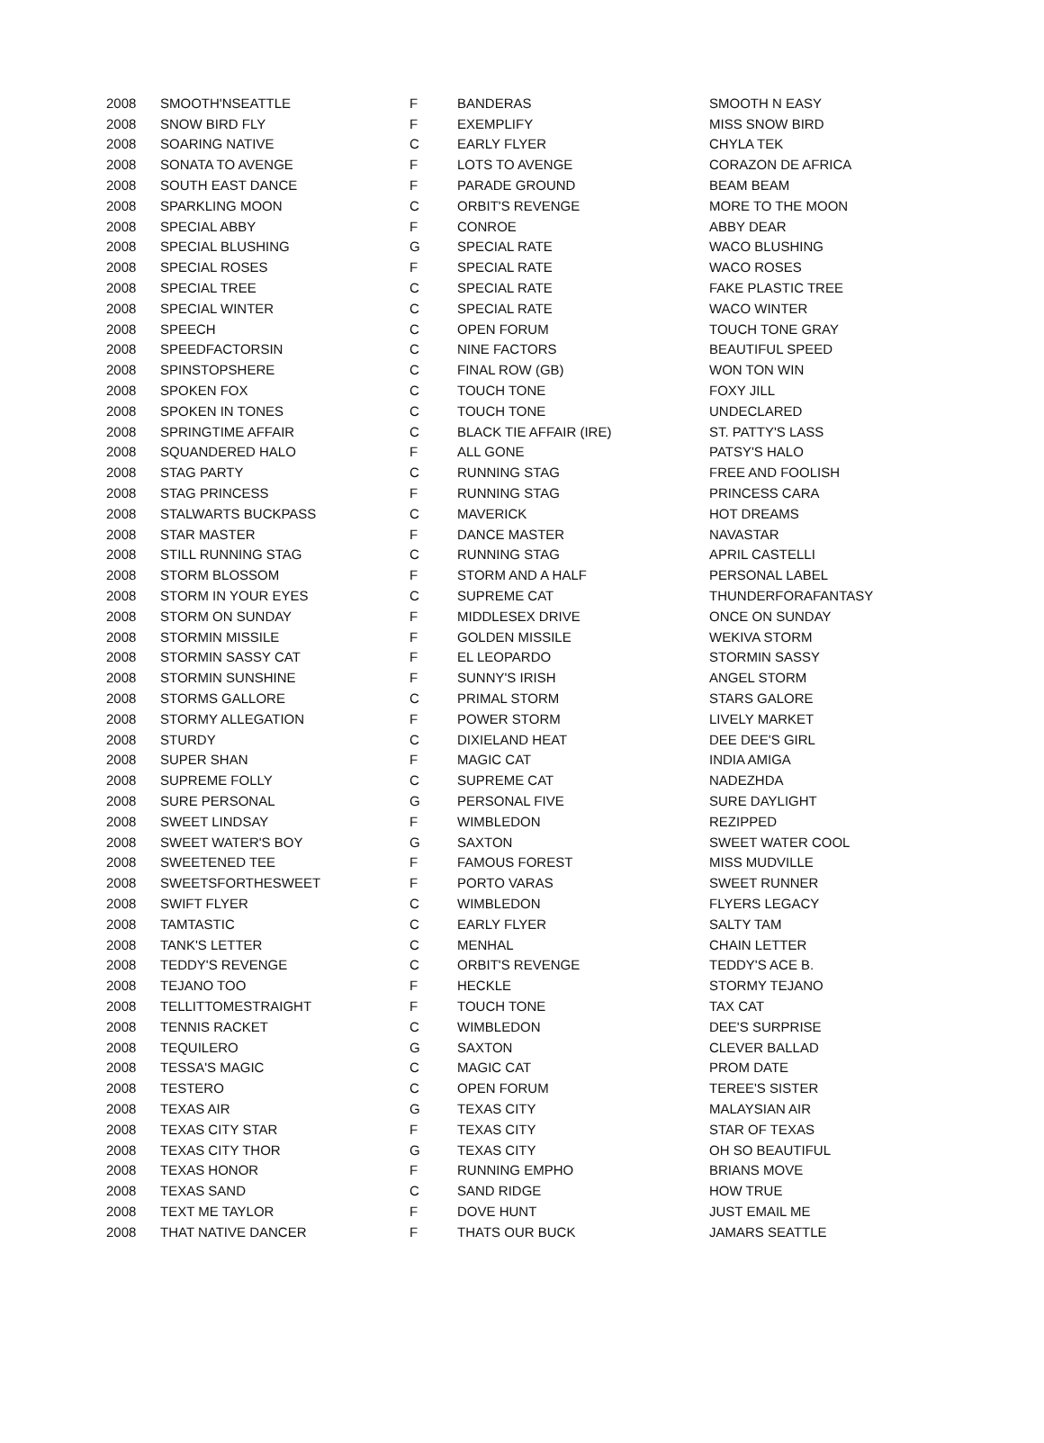| 2008 | SMOOTH'NSEATTLE | F | BANDERAS | SMOOTH N EASY |
| 2008 | SNOW BIRD FLY | F | EXEMPLIFY | MISS SNOW BIRD |
| 2008 | SOARING NATIVE | C | EARLY FLYER | CHYLA TEK |
| 2008 | SONATA TO AVENGE | F | LOTS TO AVENGE | CORAZON DE AFRICA |
| 2008 | SOUTH EAST DANCE | F | PARADE GROUND | BEAM BEAM |
| 2008 | SPARKLING MOON | C | ORBIT'S REVENGE | MORE TO THE MOON |
| 2008 | SPECIAL ABBY | F | CONROE | ABBY DEAR |
| 2008 | SPECIAL BLUSHING | G | SPECIAL RATE | WACO BLUSHING |
| 2008 | SPECIAL ROSES | F | SPECIAL RATE | WACO ROSES |
| 2008 | SPECIAL TREE | C | SPECIAL RATE | FAKE PLASTIC TREE |
| 2008 | SPECIAL WINTER | C | SPECIAL RATE | WACO WINTER |
| 2008 | SPEECH | C | OPEN FORUM | TOUCH TONE GRAY |
| 2008 | SPEEDFACTORSIN | C | NINE FACTORS | BEAUTIFUL SPEED |
| 2008 | SPINSTOPSHERE | C | FINAL ROW (GB) | WON TON WIN |
| 2008 | SPOKEN FOX | C | TOUCH TONE | FOXY JILL |
| 2008 | SPOKEN IN TONES | C | TOUCH TONE | UNDECLARED |
| 2008 | SPRINGTIME AFFAIR | C | BLACK TIE AFFAIR (IRE) | ST. PATTY'S LASS |
| 2008 | SQUANDERED HALO | F | ALL GONE | PATSY'S HALO |
| 2008 | STAG PARTY | C | RUNNING STAG | FREE AND FOOLISH |
| 2008 | STAG PRINCESS | F | RUNNING STAG | PRINCESS CARA |
| 2008 | STALWARTS BUCKPASS | C | MAVERICK | HOT DREAMS |
| 2008 | STAR MASTER | F | DANCE MASTER | NAVASTAR |
| 2008 | STILL RUNNING STAG | C | RUNNING STAG | APRIL CASTELLI |
| 2008 | STORM BLOSSOM | F | STORM AND A HALF | PERSONAL LABEL |
| 2008 | STORM IN YOUR EYES | C | SUPREME CAT | THUNDERFORAFANTASY |
| 2008 | STORM ON SUNDAY | F | MIDDLESEX DRIVE | ONCE ON SUNDAY |
| 2008 | STORMIN MISSILE | F | GOLDEN MISSILE | WEKIVA STORM |
| 2008 | STORMIN SASSY CAT | F | EL LEOPARDO | STORMIN SASSY |
| 2008 | STORMIN SUNSHINE | F | SUNNY'S IRISH | ANGEL STORM |
| 2008 | STORMS GALLORE | C | PRIMAL STORM | STARS GALORE |
| 2008 | STORMY ALLEGATION | F | POWER STORM | LIVELY MARKET |
| 2008 | STURDY | C | DIXIELAND HEAT | DEE DEE'S GIRL |
| 2008 | SUPER SHAN | F | MAGIC CAT | INDIA AMIGA |
| 2008 | SUPREME FOLLY | C | SUPREME CAT | NADEZHDA |
| 2008 | SURE PERSONAL | G | PERSONAL FIVE | SURE DAYLIGHT |
| 2008 | SWEET LINDSAY | F | WIMBLEDON | REZIPPED |
| 2008 | SWEET WATER'S BOY | G | SAXTON | SWEET WATER COOL |
| 2008 | SWEETENED TEE | F | FAMOUS FOREST | MISS MUDVILLE |
| 2008 | SWEETSFORTHESWEET | F | PORTO VARAS | SWEET RUNNER |
| 2008 | SWIFT FLYER | C | WIMBLEDON | FLYERS LEGACY |
| 2008 | TAMTASTIC | C | EARLY FLYER | SALTY TAM |
| 2008 | TANK'S LETTER | C | MENHAL | CHAIN LETTER |
| 2008 | TEDDY'S REVENGE | C | ORBIT'S REVENGE | TEDDY'S ACE B. |
| 2008 | TEJANO TOO | F | HECKLE | STORMY TEJANO |
| 2008 | TELLITTOMESTRAIGHT | F | TOUCH TONE | TAX CAT |
| 2008 | TENNIS RACKET | C | WIMBLEDON | DEE'S SURPRISE |
| 2008 | TEQUILERO | G | SAXTON | CLEVER BALLAD |
| 2008 | TESSA'S MAGIC | C | MAGIC CAT | PROM DATE |
| 2008 | TESTERO | C | OPEN FORUM | TEREE'S SISTER |
| 2008 | TEXAS AIR | G | TEXAS CITY | MALAYSIAN AIR |
| 2008 | TEXAS CITY STAR | F | TEXAS CITY | STAR OF TEXAS |
| 2008 | TEXAS CITY THOR | G | TEXAS CITY | OH SO BEAUTIFUL |
| 2008 | TEXAS HONOR | F | RUNNING EMPHO | BRIANS MOVE |
| 2008 | TEXAS SAND | C | SAND RIDGE | HOW TRUE |
| 2008 | TEXT ME TAYLOR | F | DOVE HUNT | JUST EMAIL ME |
| 2008 | THAT NATIVE DANCER | F | THATS OUR BUCK | JAMARS SEATTLE |